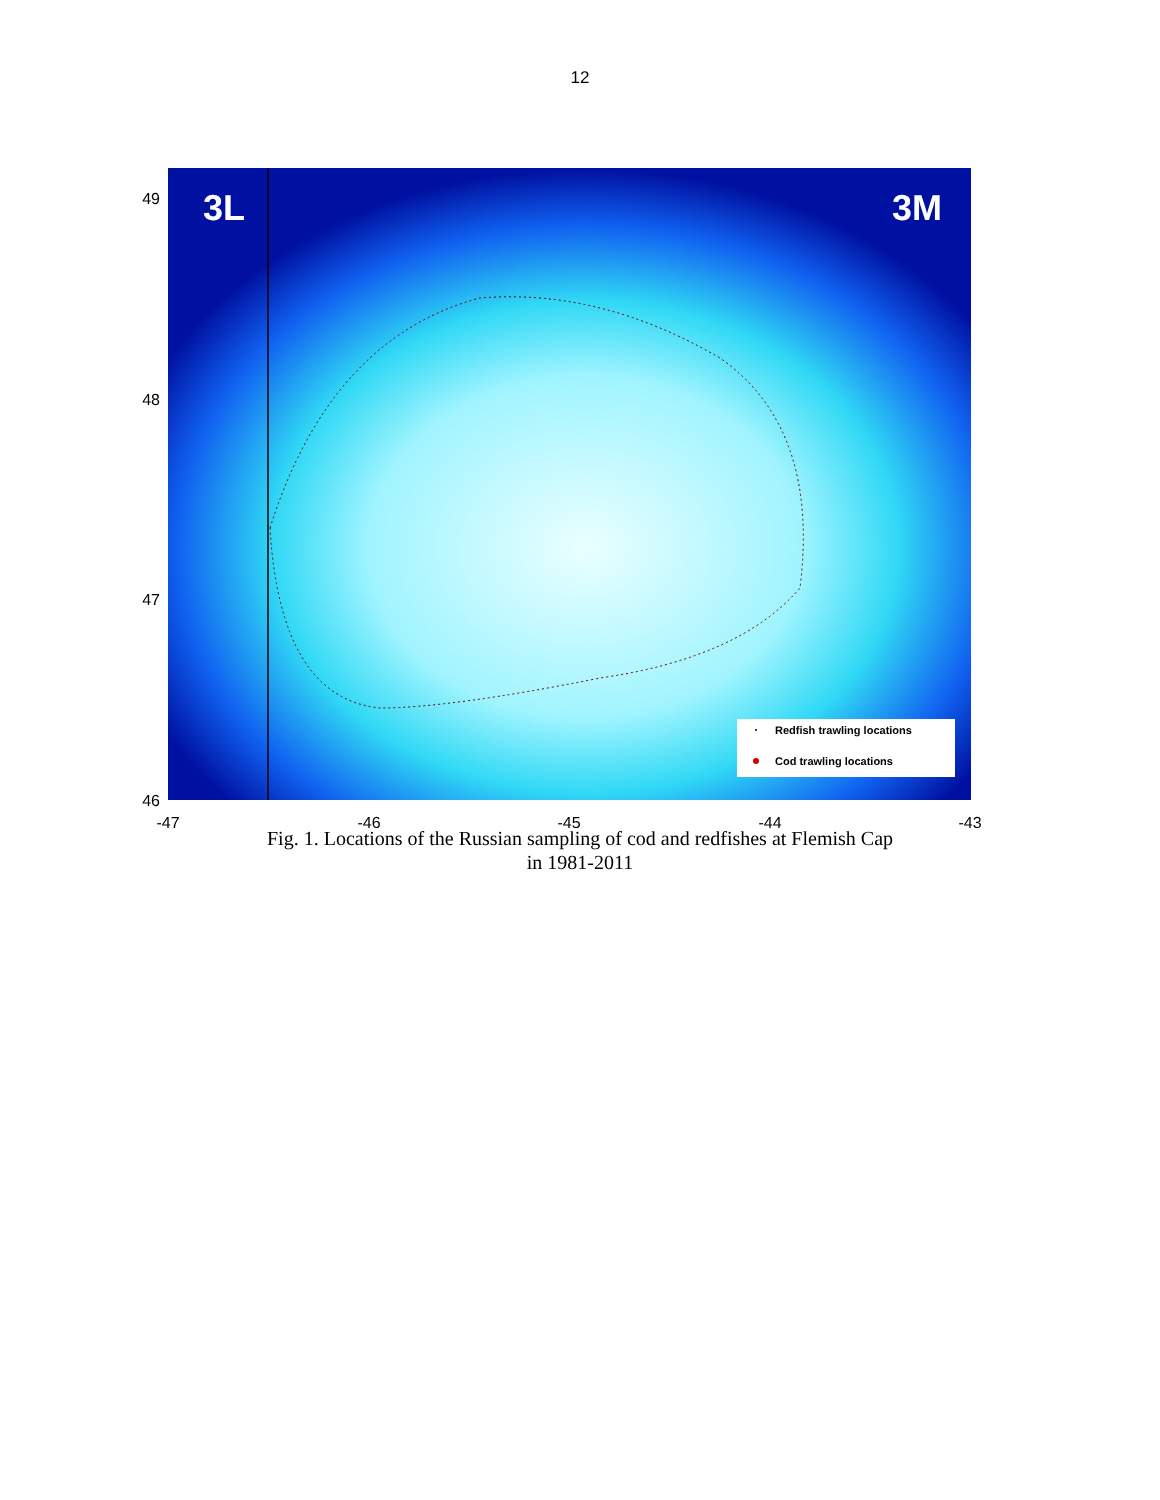12
3L
3M
Redfish trawling locations
Cod trawling locations
49
48
47
46
-47
-46
-45
-44
-43
Fig. 1. Locations of the Russian sampling of cod and redfishes at Flemish Cap
in 1981-2011